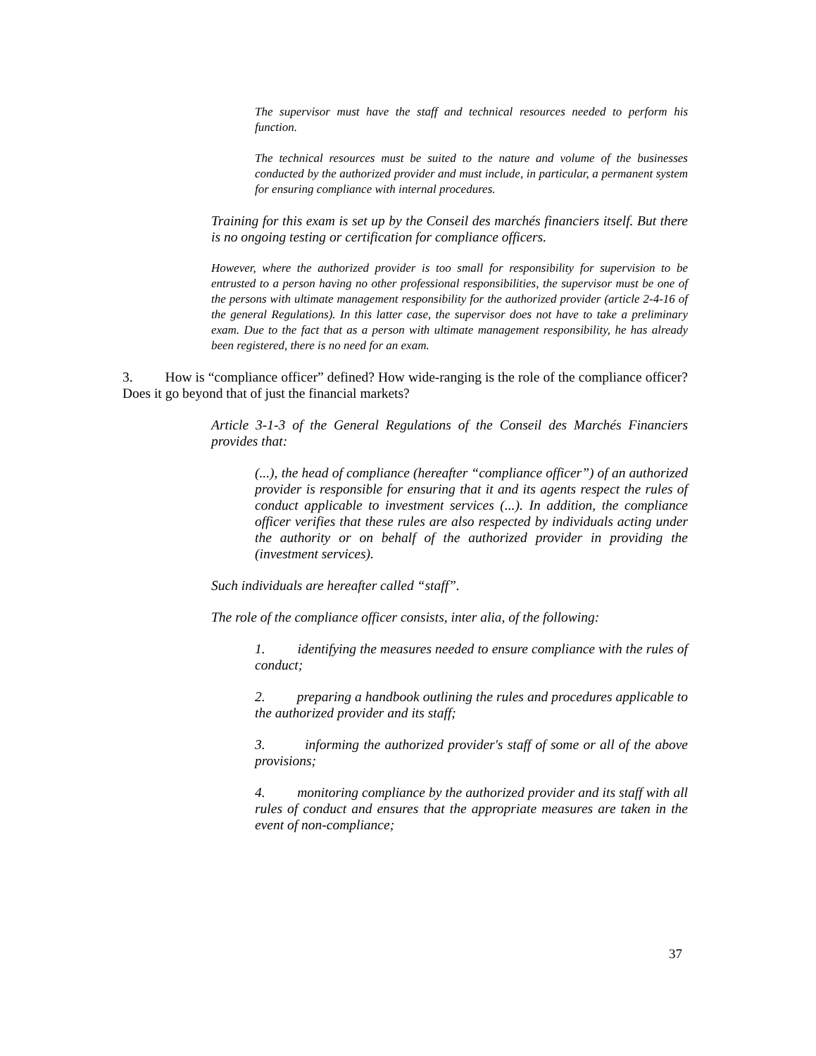The supervisor must have the staff and technical resources needed to perform his function.
The technical resources must be suited to the nature and volume of the businesses conducted by the authorized provider and must include, in particular, a permanent system for ensuring compliance with internal procedures.
Training for this exam is set up by the Conseil des marchés financiers itself. But there is no ongoing testing or certification for compliance officers.
However, where the authorized provider is too small for responsibility for supervision to be entrusted to a person having no other professional responsibilities, the supervisor must be one of the persons with ultimate management responsibility for the authorized provider (article 2-4-16 of the general Regulations). In this latter case, the supervisor does not have to take a preliminary exam. Due to the fact that as a person with ultimate management responsibility, he has already been registered, there is no need for an exam.
3. How is “compliance officer” defined? How wide-ranging is the role of the compliance officer? Does it go beyond that of just the financial markets?
Article 3-1-3 of the General Regulations of the Conseil des Marchés Financiers provides that:
(...), the head of compliance (hereafter “compliance officer”) of an authorized provider is responsible for ensuring that it and its agents respect the rules of conduct applicable to investment services (...). In addition, the compliance officer verifies that these rules are also respected by individuals acting under the authority or on behalf of the authorized provider in providing the (investment services).
Such individuals are hereafter called “staff”.
The role of the compliance officer consists, inter alia, of the following:
1. identifying the measures needed to ensure compliance with the rules of conduct;
2. preparing a handbook outlining the rules and procedures applicable to the authorized provider and its staff;
3. informing the authorized provider's staff of some or all of the above provisions;
4. monitoring compliance by the authorized provider and its staff with all rules of conduct and ensures that the appropriate measures are taken in the event of non-compliance;
37